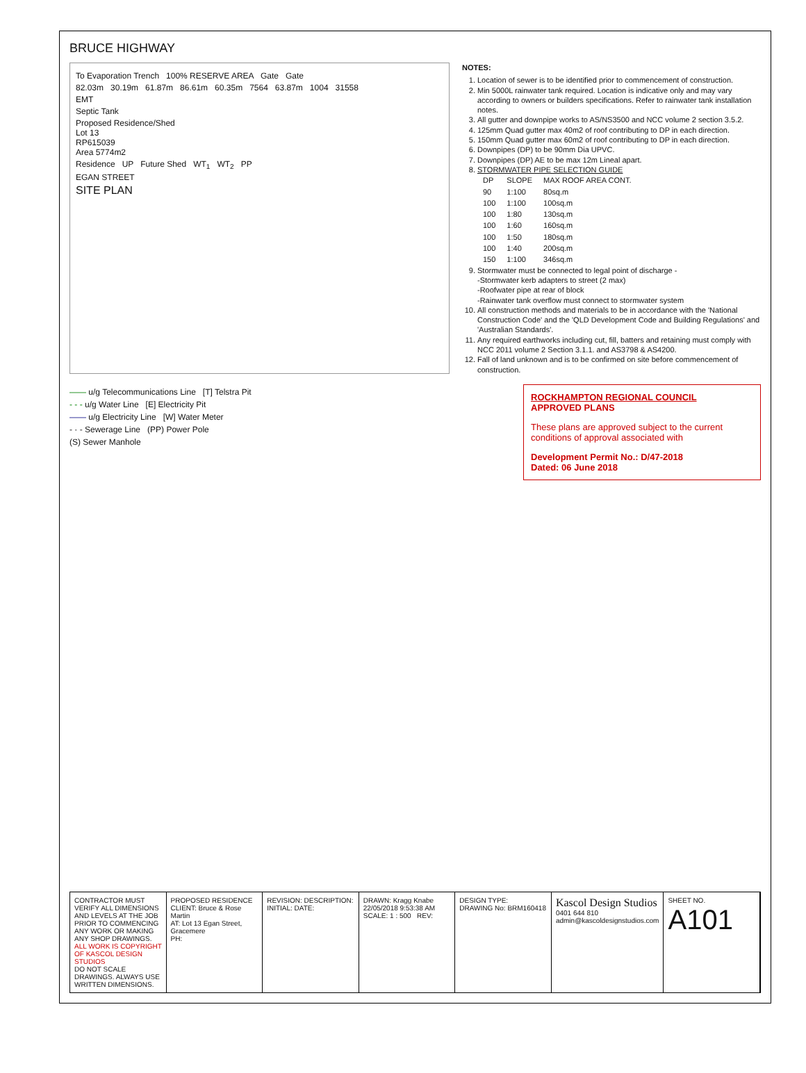BRUCE HIGHWAY
To Evaporation Trench 100% RESERVE AREA Gate Gate
82.03m 30.19m 61.87m 86.61m 60.35m 7564 63.87m 1004 31558
EMT
Septic Tank
Proposed Residence/Shed
Lot 13
RP615039
Area 5774m2
Residence UP Future Shed WT<sub>1</sub> WT<sub>2</sub> PP
EGAN STREET
SITE PLAN
NOTES:
1. Location of sewer is to be identified prior to commencement of construction.
2. Min 5000L rainwater tank required. Location is indicative only and may vary according to owners or builders specifications. Refer to rainwater tank installation notes.
3. All gutter and downpipe works to AS/NS3500 and NCC volume 2 section 3.5.2.
4. 125mm Quad gutter max 40m2 of roof contributing to DP in each direction.
5. 150mm Quad gutter max 60m2 of roof contributing to DP in each direction.
6. Downpipes (DP) to be 90mm Dia UPVC.
7. Downpipes (DP) AE to be max 12m Lineal apart.
8. STORMWATER PIPE SELECTION GUIDE
| DP | SLOPE | MAX ROOF AREA CONT. |
| --- | --- | --- |
| 90 | 1:100 | 80sq.m |
| 100 | 1:100 | 100sq.m |
| 100 | 1:80 | 130sq.m |
| 100 | 1:60 | 160sq.m |
| 100 | 1:50 | 180sq.m |
| 100 | 1:40 | 200sq.m |
| 150 | 1:100 | 346sq.m |
9. Stormwater must be connected to legal point of discharge -
-Stormwater kerb adapters to street (2 max)
-Roofwater pipe at rear of block
-Rainwater tank overflow must connect to stormwater system
10. All construction methods and materials to be in accordance with the 'National Construction Code' and the 'QLD Development Code and Building Regulations' and 'Australian Standards'.
11. Any required earthworks including cut, fill, batters and retaining must comply with NCC 2011 volume 2 Section 3.1.1. and AS3798 & AS4200.
12. Fall of land unknown and is to be confirmed on site before commencement of construction.
—— u/g Telecommunications Line [T] Telstra Pit
- - - u/g Water Line [E] Electricity Pit
—— u/g Electricity Line [W] Water Meter
- · - Sewerage Line (PP) Power Pole
(S) Sewer Manhole
ROCKHAMPTON REGIONAL COUNCIL
APPROVED PLANS
These plans are approved subject to the current conditions of approval associated with
Development Permit No.: D/47-2018
Dated: 06 June 2018
CONTRACTOR MUST VERIFY ALL DIMENSIONS AND LEVELS AT THE JOB PRIOR TO COMMENCING ANY WORK OR MAKING ANY SHOP DRAWINGS.
ALL WORK IS COPYRIGHT OF KASCOL DESIGN STUDIOS
DO NOT SCALE DRAWINGS. ALWAYS USE WRITTEN DIMENSIONS.
PROPOSED RESIDENCE
CLIENT: Bruce & Rose Martin
AT: Lot 13 Egan Street, Gracemere
PH:
REVISION: DESCRIPTION: INITIAL: DATE:
DRAWN: Kragg Knabe
22/05/2018 9:53:38 AM
SCALE: 1 : 500 REV:
DESIGN TYPE:
DRAWING No: BRM160418
Kascol Design Studios
0401 644 810
admin@kascoldesignstudios.com
SHEET NO.
A101